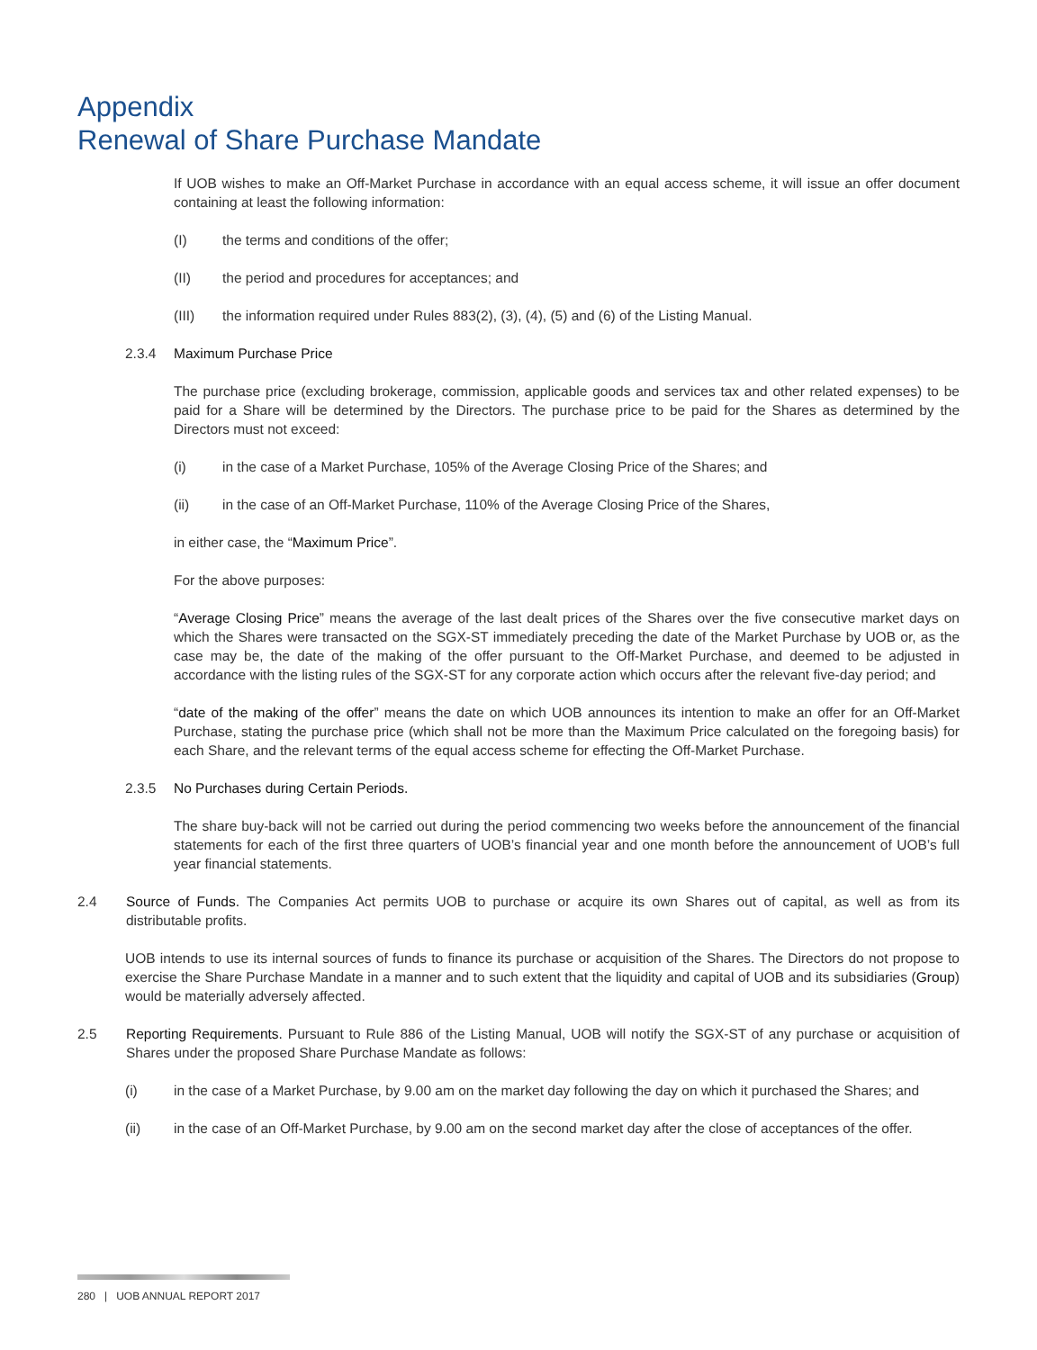Appendix
Renewal of Share Purchase Mandate
If UOB wishes to make an Off-Market Purchase in accordance with an equal access scheme, it will issue an offer document containing at least the following information:
(I) the terms and conditions of the offer;
(II) the period and procedures for acceptances; and
(III) the information required under Rules 883(2), (3), (4), (5) and (6) of the Listing Manual.
2.3.4 Maximum Purchase Price
The purchase price (excluding brokerage, commission, applicable goods and services tax and other related expenses) to be paid for a Share will be determined by the Directors. The purchase price to be paid for the Shares as determined by the Directors must not exceed:
(i) in the case of a Market Purchase, 105% of the Average Closing Price of the Shares; and
(ii) in the case of an Off-Market Purchase, 110% of the Average Closing Price of the Shares,
in either case, the “Maximum Price”.
For the above purposes:
“Average Closing Price” means the average of the last dealt prices of the Shares over the five consecutive market days on which the Shares were transacted on the SGX-ST immediately preceding the date of the Market Purchase by UOB or, as the case may be, the date of the making of the offer pursuant to the Off-Market Purchase, and deemed to be adjusted in accordance with the listing rules of the SGX-ST for any corporate action which occurs after the relevant five-day period; and
“date of the making of the offer” means the date on which UOB announces its intention to make an offer for an Off-Market Purchase, stating the purchase price (which shall not be more than the Maximum Price calculated on the foregoing basis) for each Share, and the relevant terms of the equal access scheme for effecting the Off-Market Purchase.
2.3.5 No Purchases during Certain Periods.
The share buy-back will not be carried out during the period commencing two weeks before the announcement of the financial statements for each of the first three quarters of UOB’s financial year and one month before the announcement of UOB’s full year financial statements.
2.4 Source of Funds. The Companies Act permits UOB to purchase or acquire its own Shares out of capital, as well as from its distributable profits.
UOB intends to use its internal sources of funds to finance its purchase or acquisition of the Shares. The Directors do not propose to exercise the Share Purchase Mandate in a manner and to such extent that the liquidity and capital of UOB and its subsidiaries (Group) would be materially adversely affected.
2.5 Reporting Requirements. Pursuant to Rule 886 of the Listing Manual, UOB will notify the SGX-ST of any purchase or acquisition of Shares under the proposed Share Purchase Mandate as follows:
(i) in the case of a Market Purchase, by 9.00 am on the market day following the day on which it purchased the Shares; and
(ii) in the case of an Off-Market Purchase, by 9.00 am on the second market day after the close of acceptances of the offer.
280 | UOB ANNUAL REPORT 2017